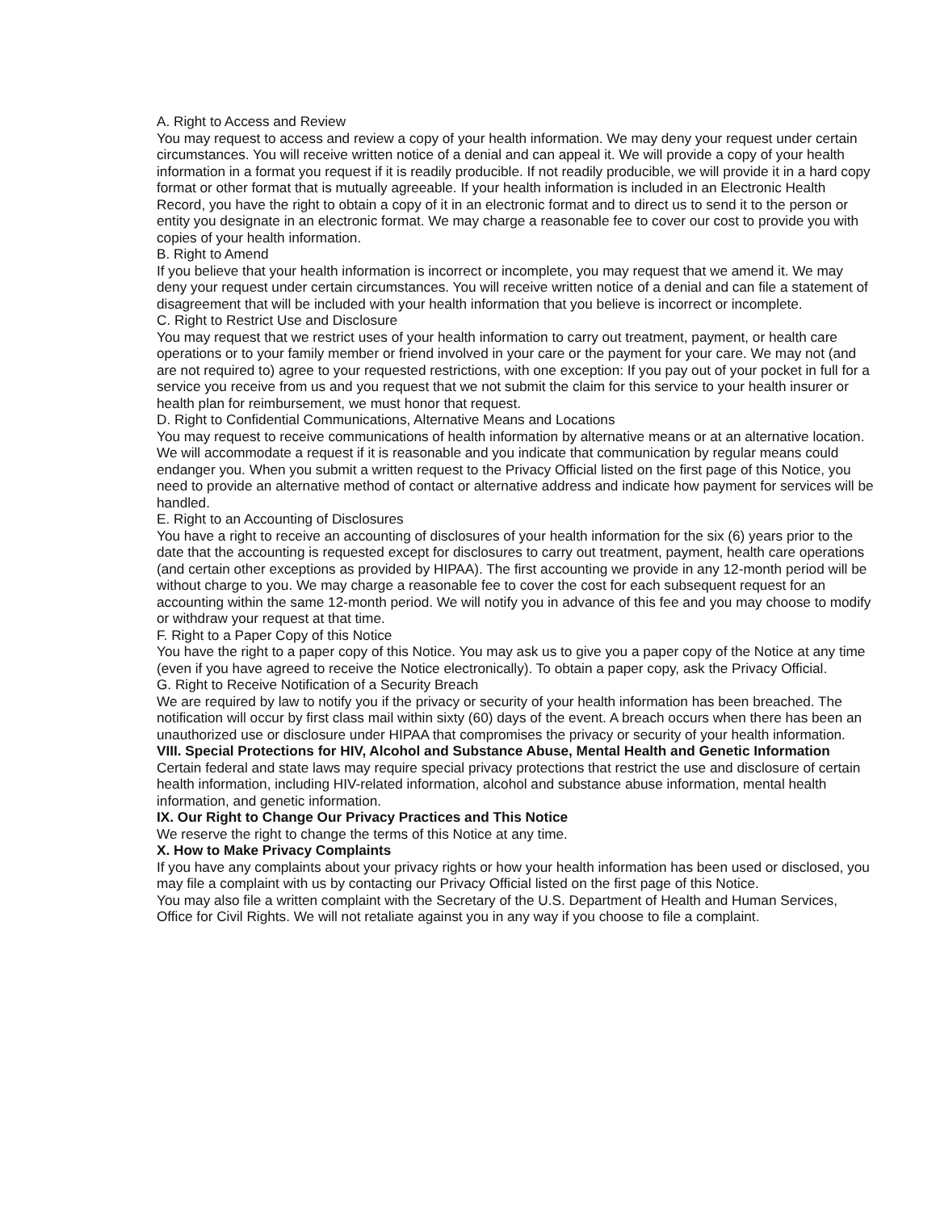A. Right to Access and Review
You may request to access and review a copy of your health information. We may deny your request under certain circumstances. You will receive written notice of a denial and can appeal it. We will provide a copy of your health information in a format you request if it is readily producible. If not readily producible, we will provide it in a hard copy format or other format that is mutually agreeable. If your health information is included in an Electronic Health Record, you have the right to obtain a copy of it in an electronic format and to direct us to send it to the person or entity you designate in an electronic format. We may charge a reasonable fee to cover our cost to provide you with copies of your health information.
B. Right to Amend
If you believe that your health information is incorrect or incomplete, you may request that we amend it. We may deny your request under certain circumstances. You will receive written notice of a denial and can file a statement of disagreement that will be included with your health information that you believe is incorrect or incomplete.
C. Right to Restrict Use and Disclosure
You may request that we restrict uses of your health information to carry out treatment, payment, or health care operations or to your family member or friend involved in your care or the payment for your care. We may not (and are not required to) agree to your requested restrictions, with one exception: If you pay out of your pocket in full for a service you receive from us and you request that we not submit the claim for this service to your health insurer or health plan for reimbursement, we must honor that request.
D. Right to Confidential Communications, Alternative Means and Locations
You may request to receive communications of health information by alternative means or at an alternative location. We will accommodate a request if it is reasonable and you indicate that communication by regular means could endanger you. When you submit a written request to the Privacy Official listed on the first page of this Notice, you need to provide an alternative method of contact or alternative address and indicate how payment for services will be handled.
E. Right to an Accounting of Disclosures
You have a right to receive an accounting of disclosures of your health information for the six (6) years prior to the date that the accounting is requested except for disclosures to carry out treatment, payment, health care operations (and certain other exceptions as provided by HIPAA). The first accounting we provide in any 12-month period will be without charge to you. We may charge a reasonable fee to cover the cost for each subsequent request for an accounting within the same 12-month period. We will notify you in advance of this fee and you may choose to modify or withdraw your request at that time.
F. Right to a Paper Copy of this Notice
You have the right to a paper copy of this Notice. You may ask us to give you a paper copy of the Notice at any time (even if you have agreed to receive the Notice electronically). To obtain a paper copy, ask the Privacy Official.
G. Right to Receive Notification of a Security Breach
We are required by law to notify you if the privacy or security of your health information has been breached. The notification will occur by first class mail within sixty (60) days of the event. A breach occurs when there has been an unauthorized use or disclosure under HIPAA that compromises the privacy or security of your health information.
VIII. Special Protections for HIV, Alcohol and Substance Abuse, Mental Health and Genetic Information
Certain federal and state laws may require special privacy protections that restrict the use and disclosure of certain health information, including HIV-related information, alcohol and substance abuse information, mental health information, and genetic information.
IX. Our Right to Change Our Privacy Practices and This Notice
We reserve the right to change the terms of this Notice at any time.
X. How to Make Privacy Complaints
If you have any complaints about your privacy rights or how your health information has been used or disclosed, you may file a complaint with us by contacting our Privacy Official listed on the first page of this Notice.
You may also file a written complaint with the Secretary of the U.S. Department of Health and Human Services, Office for Civil Rights. We will not retaliate against you in any way if you choose to file a complaint.